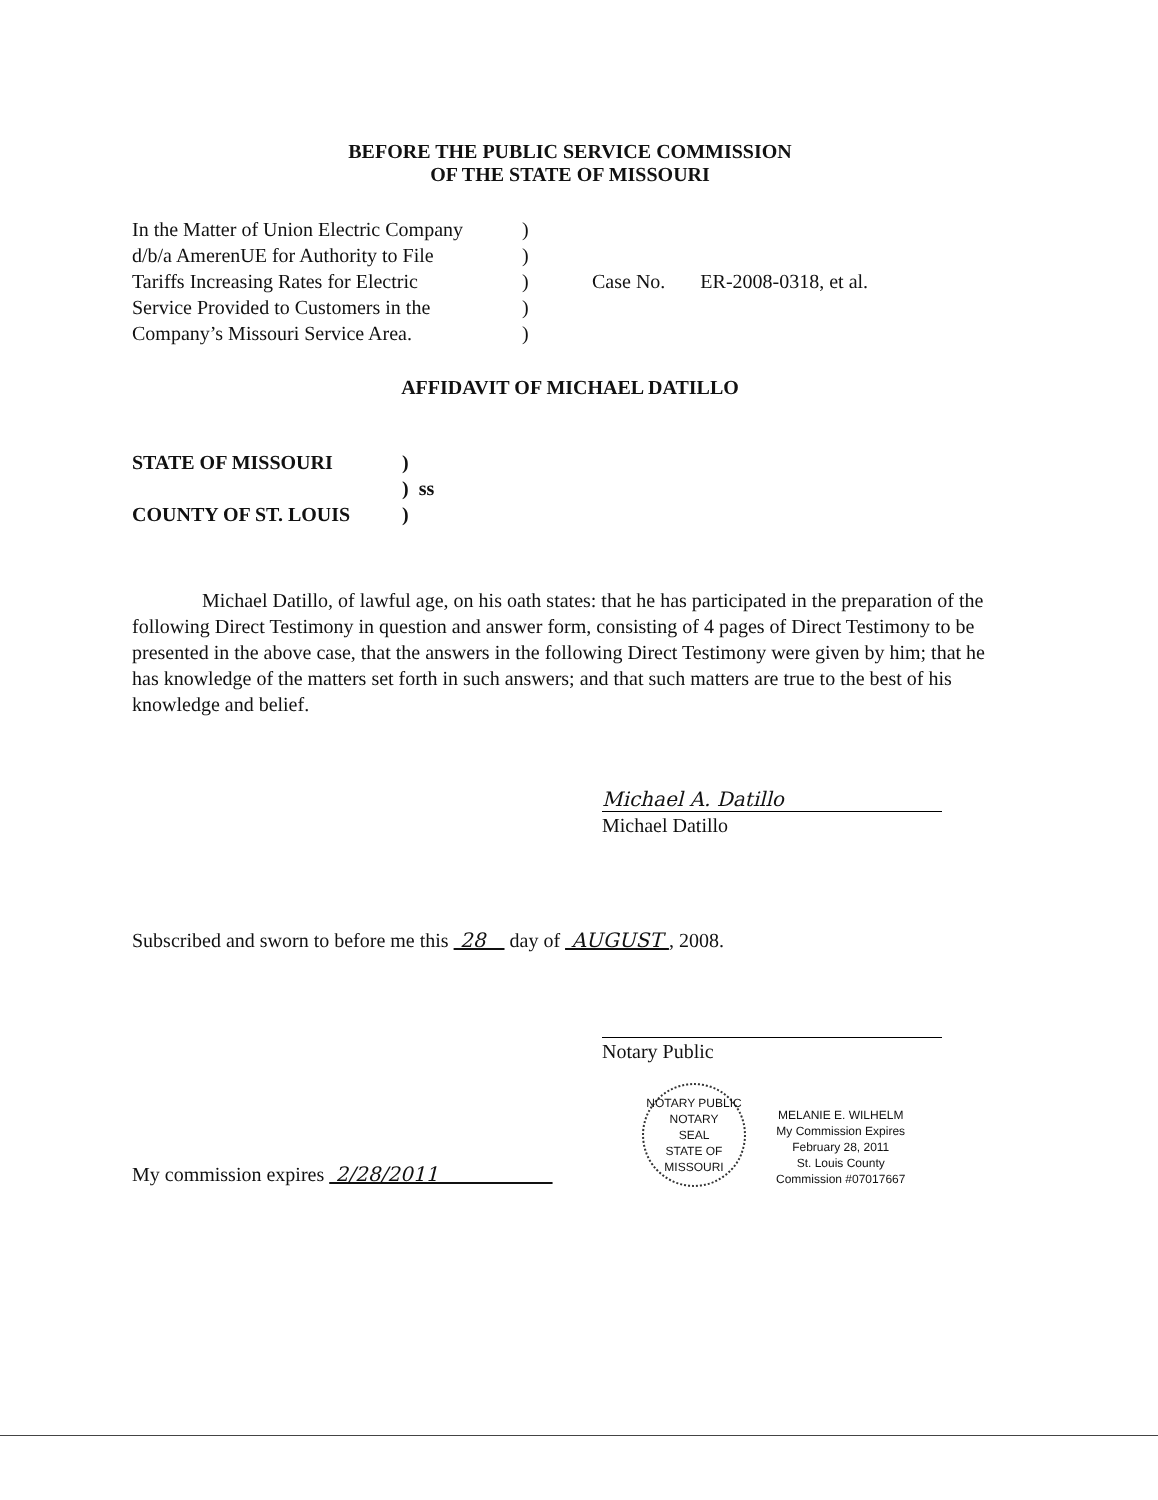BEFORE THE PUBLIC SERVICE COMMISSION
OF THE STATE OF MISSOURI
| In the Matter of Union Electric Company | ) | |
| d/b/a AmerenUE for Authority to File | ) | |
| Tariffs Increasing Rates for Electric | ) | Case No. ER-2008-0318, et al. |
| Service Provided to Customers in the | ) | |
| Company’s Missouri Service Area. | ) | |
AFFIDAVIT OF MICHAEL DATILLO
| STATE OF MISSOURI | ) |
| | ) ss |
| COUNTY OF ST. LOUIS | ) |
Michael Datillo, of lawful age, on his oath states: that he has participated in the preparation of the following Direct Testimony in question and answer form, consisting of 4 pages of Direct Testimony to be presented in the above case, that the answers in the following Direct Testimony were given by him; that he has knowledge of the matters set forth in such answers; and that such matters are true to the best of his knowledge and belief.
Michael A. Datillo
Michael Datillo
Subscribed and sworn to before me this 28 day of AUGUST , 2008.
Notary Public
My commission expires 2/28/2011
NOTARY PUBLIC
NOTARY
SEAL
STATE OF MISSOURI
MELANIE E. WILHELM
My Commission Expires
February 28, 2011
St. Louis County
Commission #07017667